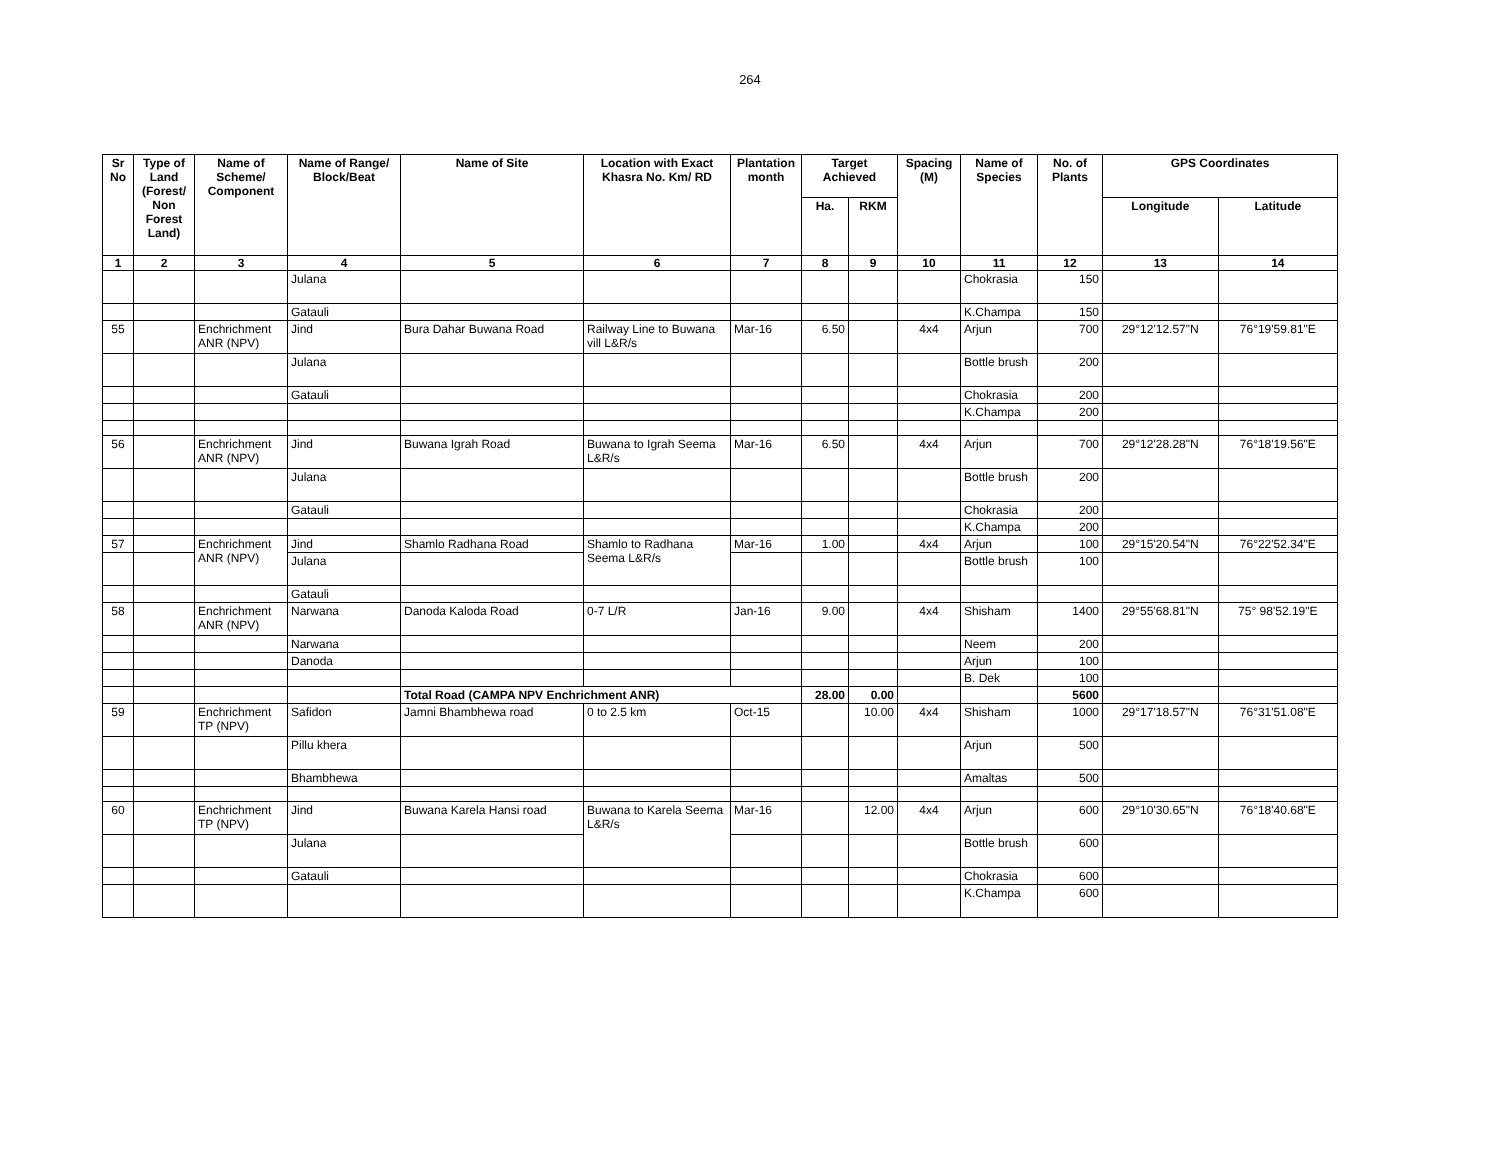264
| Sr No | Type of Land (Forest/ Non Forest Land) | Name of Scheme/ Component | Name of Range/ Block/Beat | Name of Site | Location with Exact Khasra No. Km/ RD | Plantation month | Target Achieved | | Spacing (M) | Name of Species | No. of Plants | GPS Coordinates | |
| --- | --- | --- | --- | --- | --- | --- | --- | --- | --- | --- | --- | --- | --- |
| | | | | | | | Ha. | RKM | | | | Longitude | Latitude |
| 1 | 2 | 3 | 4 | 5 | 6 | 7 | 8 | 9 | 10 | 11 | 12 | 13 | 14 |
| | | | Julana | | | | | | | Chokrasia | 150 | | |
| | | | Gatauli | | | | | | | K.Champa | 150 | | |
| 55 | | Enchrichment ANR (NPV) | Jind | Bura Dahar Buwana Road | Railway Line to Buwana vill L&R/s | Mar-16 | 6.50 | | 4x4 | Arjun | 700 | 29°12'12.57"N | 76°19'59.81"E |
| | | | Julana | | | | | | | Bottle brush | 200 | | |
| | | | Gatauli | | | | | | | Chokrasia | 200 | | |
| | | | | | | | | | | K.Champa | 200 | | |
| 56 | | Enchrichment ANR (NPV) | Jind | Buwana Igrah Road | Buwana to Igrah Seema L&R/s | Mar-16 | 6.50 | | 4x4 | Arjun | 700 | 29°12'28.28"N | 76°18'19.56"E |
| | | | Julana | | | | | | | Bottle brush | 200 | | |
| | | | Gatauli | | | | | | | Chokrasia | 200 | | |
| | | | | | | | | | | K.Champa | 200 | | |
| 57 | | Enchrichment ANR (NPV) | Jind | Shamlo Radhana Road | Shamlo to Radhana Seema L&R/s | Mar-16 | 1.00 | | 4x4 | Arjun | 100 | 29°15'20.54"N | 76°22'52.34"E |
| | | | Julana | | | | | | | Bottle brush | 100 | | |
| | | | Gatauli | | | | | | | | | | |
| 58 | | Enchrichment ANR (NPV) | Narwana | Danoda Kaloda Road | 0-7 L/R | Jan-16 | 9.00 | | 4x4 | Shisham | 1400 | 29°55'68.81"N | 75° 98'52.19"E |
| | | | Narwana | | | | | | | Neem | 200 | | |
| | | | Danoda | | | | | | | Arjun | 100 | | |
| | | | | | | | | | | B. Dek | 100 | | |
| | | | | Total Road (CAMPA NPV Enchrichment ANR) | | | 28.00 | 0.00 | | | 5600 | | |
| 59 | | Enchrichment TP (NPV) | Safidon | Jamni Bhambhewa road | 0 to 2.5 km | Oct-15 | | 10.00 | 4x4 | Shisham | 1000 | 29°17'18.57"N | 76°31'51.08"E |
| | | | Pillu khera | | | | | | | Arjun | 500 | | |
| | | | Bhambhewa | | | | | | | Amaltas | 500 | | |
| 60 | | Enchrichment TP (NPV) | Jind | Buwana Karela Hansi road | Buwana to Karela Seema L&R/s | Mar-16 | | 12.00 | 4x4 | Arjun | 600 | 29°10'30.65"N | 76°18'40.68"E |
| | | | Julana | | | | | | | Bottle brush | 600 | | |
| | | | Gatauli | | | | | | | Chokrasia | 600 | | |
| | | | | | | | | | | K.Champa | 600 | | |